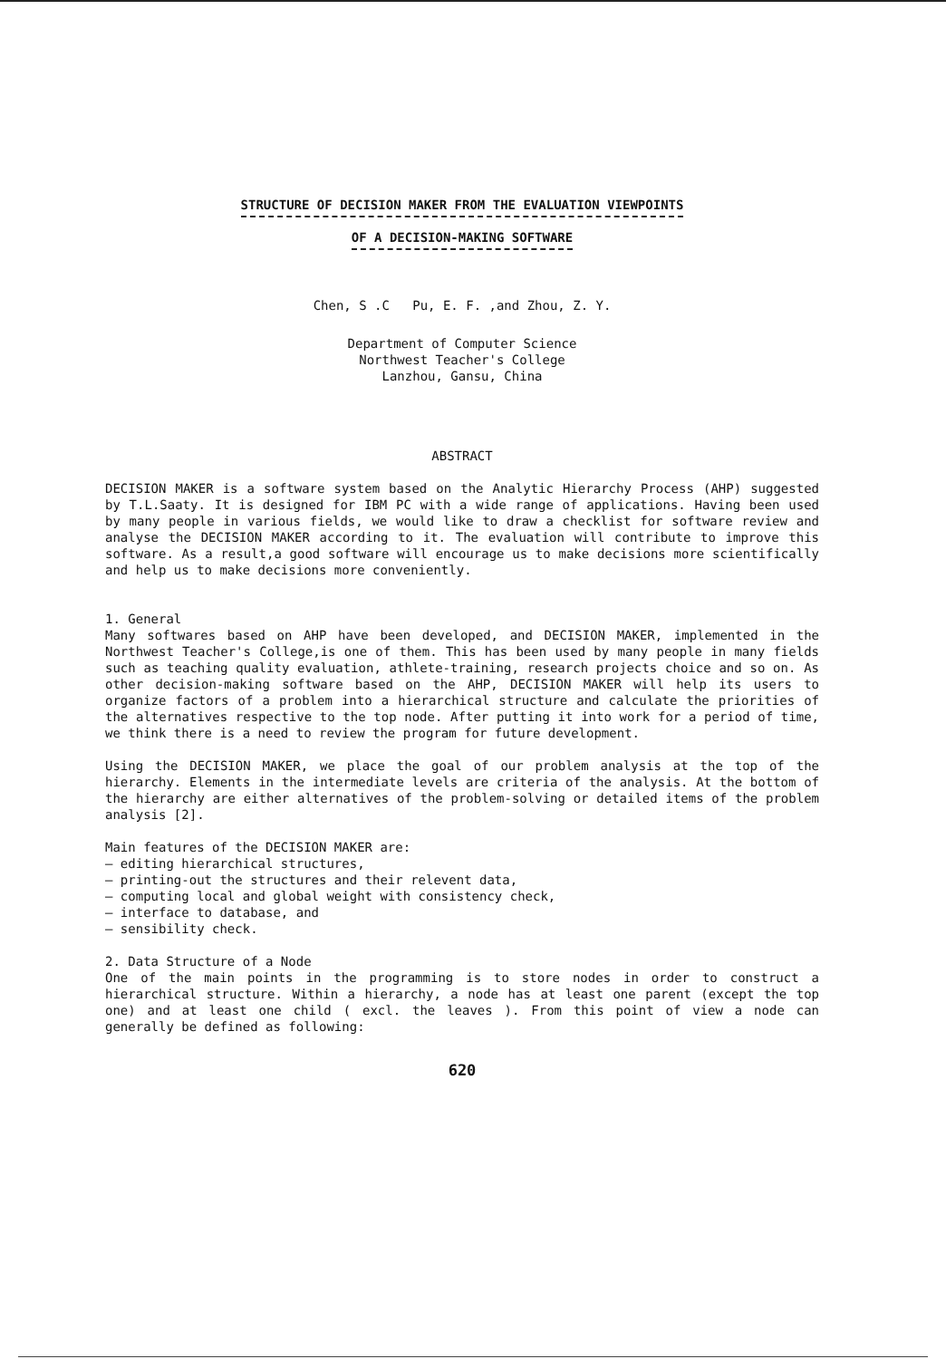STRUCTURE OF DECISION MAKER FROM THE EVALUATION VIEWPOINTS
OF A DECISION-MAKING SOFTWARE
Chen, S .C Pu, E. F. ,and Zhou, Z. Y.
Department of Computer Science
Northwest Teacher's College
Lanzhou, Gansu, China
ABSTRACT
DECISION MAKER is a software system based on the Analytic Hierarchy Process (AHP) suggested by T.L.Saaty. It is designed for IBM PC with a wide range of applications. Having been used by many people in various fields, we would like to draw a checklist for software review and analyse the DECISION MAKER according to it. The evaluation will contribute to improve this software. As a result,a good software will encourage us to make decisions more scientifically and help us to make decisions more conveniently.
1. General
Many softwares based on AHP have been developed, and DECISION MAKER, implemented in the Northwest Teacher's College,is one of them. This has been used by many people in many fields such as teaching quality evaluation, athlete-training, research projects choice and so on. As other decision-making software based on the AHP, DECISION MAKER will help its users to organize factors of a problem into a hierarchical structure and calculate the priorities of the alternatives respective to the top node. After putting it into work for a period of time, we think there is a need to review the program for future development.
Using the DECISION MAKER, we place the goal of our problem analysis at the top of the hierarchy. Elements in the intermediate levels are criteria of the analysis. At the bottom of the hierarchy are either alternatives of the problem-solving or detailed items of the problem analysis [2].
Main features of the DECISION MAKER are:
— editing hierarchical structures,
— printing-out the structures and their relevent data,
— computing local and global weight with consistency check,
— interface to database, and
— sensibility check.
2. Data Structure of a Node
One of the main points in the programming is to store nodes in order to construct a hierarchical structure. Within a hierarchy, a node has at least one parent (except the top one) and at least one child ( excl. the leaves ). From this point of view a node can generally be defined as following:
620